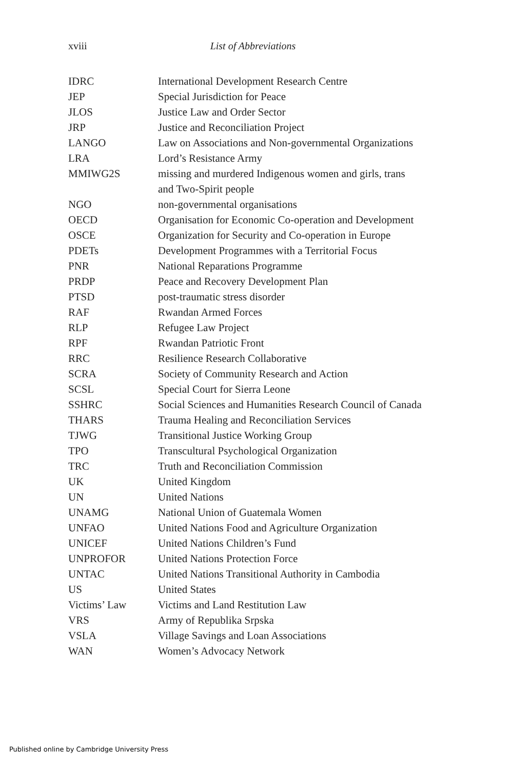xviii
List of Abbreviations
| IDRC | International Development Research Centre |
| JEP | Special Jurisdiction for Peace |
| JLOS | Justice Law and Order Sector |
| JRP | Justice and Reconciliation Project |
| LANGO | Law on Associations and Non-governmental Organizations |
| LRA | Lord’s Resistance Army |
| MMIWG2S | missing and murdered Indigenous women and girls, trans and Two-Spirit people |
| NGO | non-governmental organisations |
| OECD | Organisation for Economic Co-operation and Development |
| OSCE | Organization for Security and Co-operation in Europe |
| PDETs | Development Programmes with a Territorial Focus |
| PNR | National Reparations Programme |
| PRDP | Peace and Recovery Development Plan |
| PTSD | post-traumatic stress disorder |
| RAF | Rwandan Armed Forces |
| RLP | Refugee Law Project |
| RPF | Rwandan Patriotic Front |
| RRC | Resilience Research Collaborative |
| SCRA | Society of Community Research and Action |
| SCSL | Special Court for Sierra Leone |
| SSHRC | Social Sciences and Humanities Research Council of Canada |
| THARS | Trauma Healing and Reconciliation Services |
| TJWG | Transitional Justice Working Group |
| TPO | Transcultural Psychological Organization |
| TRC | Truth and Reconciliation Commission |
| UK | United Kingdom |
| UN | United Nations |
| UNAMG | National Union of Guatemala Women |
| UNFAO | United Nations Food and Agriculture Organization |
| UNICEF | United Nations Children’s Fund |
| UNPROFOR | United Nations Protection Force |
| UNTAC | United Nations Transitional Authority in Cambodia |
| US | United States |
| Victims’ Law | Victims and Land Restitution Law |
| VRS | Army of Republika Srpska |
| VSLA | Village Savings and Loan Associations |
| WAN | Women’s Advocacy Network |
Published online by Cambridge University Press